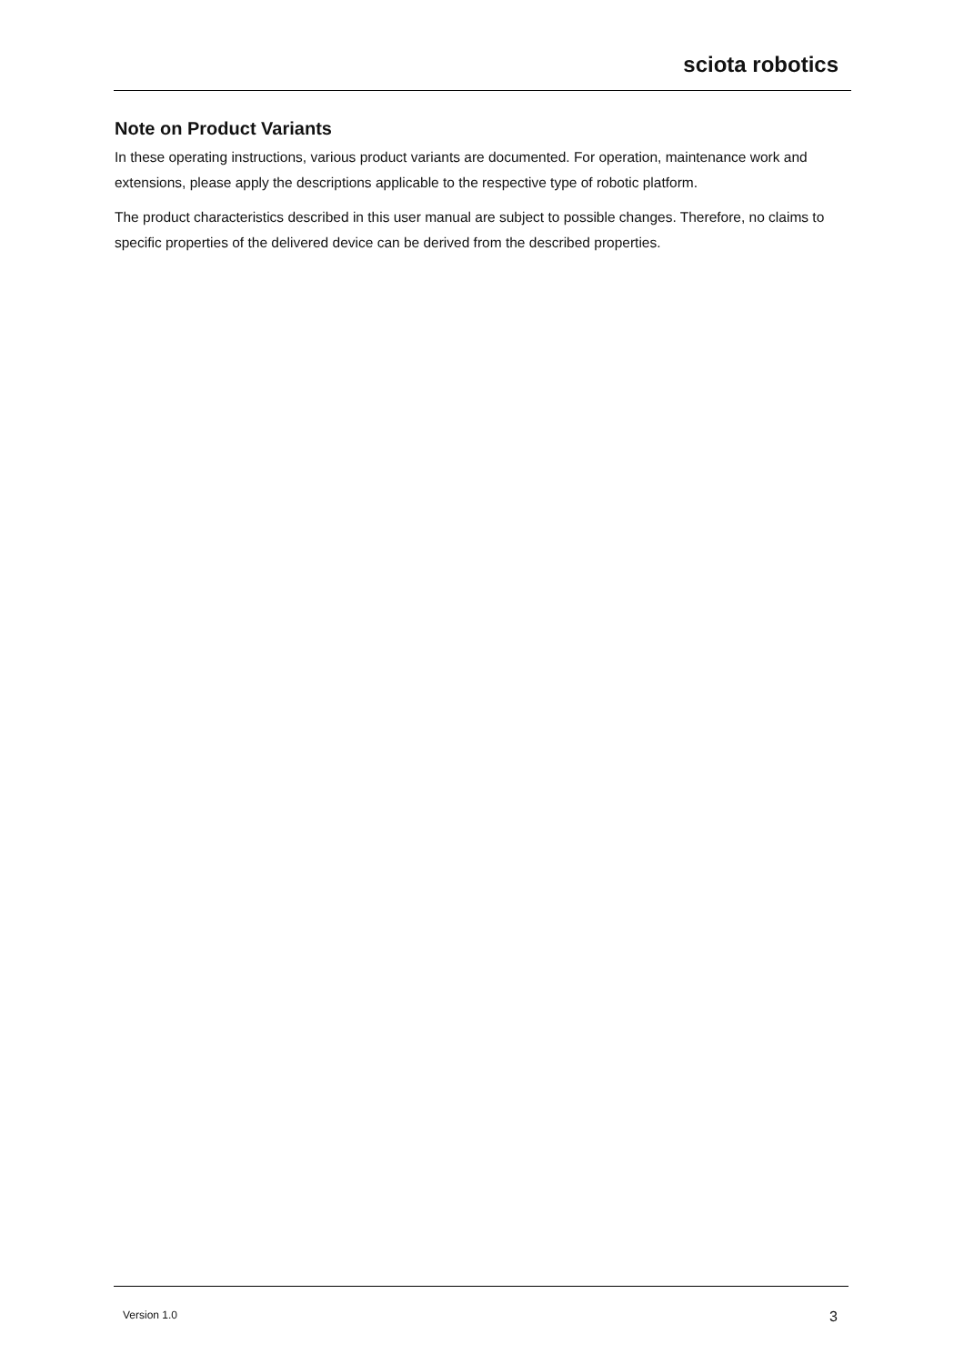sciota robotics
Note on Product Variants
In these operating instructions, various product variants are documented. For operation, maintenance work and extensions, please apply the descriptions applicable to the respective type of robotic platform.
The product characteristics described in this user manual are subject to possible changes. Therefore, no claims to specific properties of the delivered device can be derived from the described properties.
Version 1.0 3